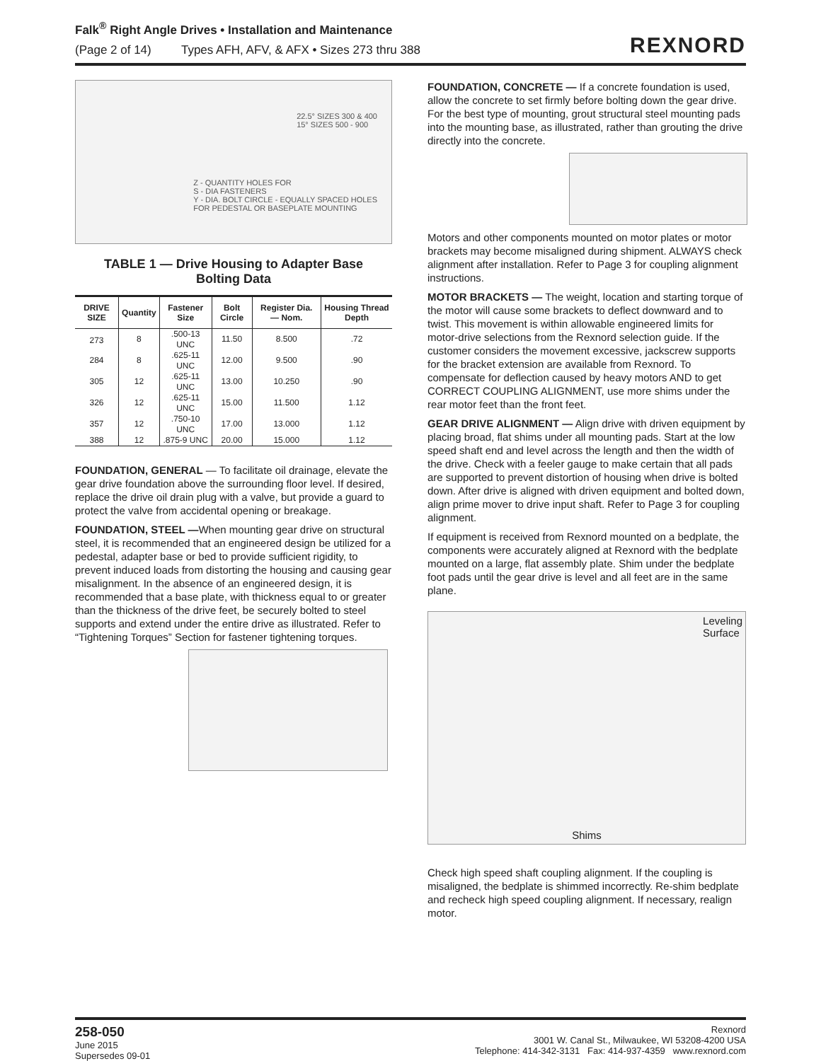Falk<sup>®</sup> Right Angle Drives • Installation and Maintenance
(Page 2 of 14) Types AFH, AFV, & AFX • Sizes 273 thru 388
REXNORD
22.5° SIZES 300 & 400
15° SIZES 500 - 900
Z - QUANTITY HOLES FOR
S - DIA FASTENERS
Y - DIA. BOLT CIRCLE - EQUALLY SPACED HOLES
FOR PEDESTAL OR BASEPLATE MOUNTING
TABLE 1 — Drive Housing to Adapter Base
Bolting Data
| DRIVE SIZE | Quantity | Fastener Size | Bolt Circle | Register Dia. — Nom. | Housing Thread Depth |
| --- | --- | --- | --- | --- | --- |
| 273 | 8 | .500-13 UNC | 11.50 | 8.500 | .72 |
| 284 | 8 | .625-11 UNC | 12.00 | 9.500 | .90 |
| 305 | 12 | .625-11 UNC | 13.00 | 10.250 | .90 |
| 326 | 12 | .625-11 UNC | 15.00 | 11.500 | 1.12 |
| 357 | 12 | .750-10 UNC | 17.00 | 13.000 | 1.12 |
| 388 | 12 | .875-9 UNC | 20.00 | 15.000 | 1.12 |
FOUNDATION, GENERAL — To facilitate oil drainage, elevate the gear drive foundation above the surrounding floor level. If desired, replace the drive oil drain plug with a valve, but provide a guard to protect the valve from accidental opening or breakage.
FOUNDATION, STEEL —When mounting gear drive on structural steel, it is recommended that an engineered design be utilized for a pedestal, adapter base or bed to provide sufficient rigidity, to prevent induced loads from distorting the housing and causing gear misalignment. In the absence of an engineered design, it is recommended that a base plate, with thickness equal to or greater than the thickness of the drive feet, be securely bolted to steel supports and extend under the entire drive as illustrated. Refer to “Tightening Torques” Section for fastener tightening torques.
FOUNDATION, CONCRETE — If a concrete foundation is used, allow the concrete to set firmly before bolting down the gear drive. For the best type of mounting, grout structural steel mounting pads into the mounting base, as illustrated, rather than grouting the drive directly into the concrete.
Motors and other components mounted on motor plates or motor brackets may become misaligned during shipment. ALWAYS check alignment after installation. Refer to Page 3 for coupling alignment instructions.
MOTOR BRACKETS — The weight, location and starting torque of the motor will cause some brackets to deflect downward and to twist. This movement is within allowable engineered limits for motor-drive selections from the Rexnord selection guide. If the customer considers the movement excessive, jackscrew supports for the bracket extension are available from Rexnord. To compensate for deflection caused by heavy motors AND to get CORRECT COUPLING ALIGNMENT, use more shims under the rear motor feet than the front feet.
GEAR DRIVE ALIGNMENT — Align drive with driven equipment by placing broad, flat shims under all mounting pads. Start at the low speed shaft end and level across the length and then the width of the drive. Check with a feeler gauge to make certain that all pads are supported to prevent distortion of housing when drive is bolted down. After drive is aligned with driven equipment and bolted down, align prime mover to drive input shaft. Refer to Page 3 for coupling alignment.
If equipment is received from Rexnord mounted on a bedplate, the components were accurately aligned at Rexnord with the bedplate mounted on a large, flat assembly plate. Shim under the bedplate foot pads until the gear drive is level and all feet are in the same plane.
Leveling
Surface
Shims
Check high speed shaft coupling alignment. If the coupling is misaligned, the bedplate is shimmed incorrectly. Re-shim bedplate and recheck high speed coupling alignment. If necessary, realign motor.
258-050
June 2015
Supersedes 09-01
Rexnord
3001 W. Canal St., Milwaukee, WI 53208-4200 USA
Telephone: 414-342-3131 Fax: 414-937-4359 www.rexnord.com